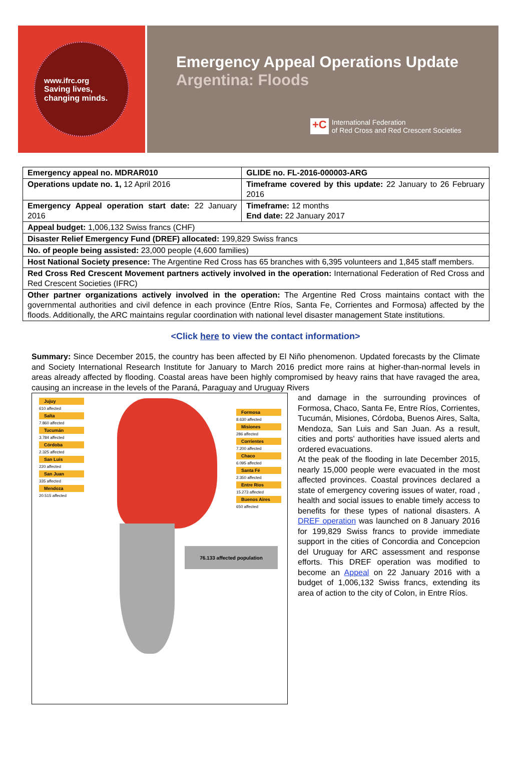www.ifrc.org
Saving lives,
changing minds.
Emergency Appeal Operations Update
Argentina: Floods
+C International Federation
of Red Cross and Red Crescent Societies
| Emergency appeal no. MDRAR010 | GLIDE no. FL-2016-000003-ARG |
| Operations update no. 1, 12 April 2016 | Timeframe covered by this update: 22 January to 26 February 2016 |
| Emergency Appeal operation start date: 22 January 2016 | Timeframe: 12 months End date: 22 January 2017 |
| Appeal budget: 1,006,132 Swiss francs (CHF) | |
| Disaster Relief Emergency Fund (DREF) allocated: 199,829 Swiss francs | |
| No. of people being assisted: 23,000 people (4,600 families) | |
| Host National Society presence: The Argentine Red Cross has 65 branches with 6,395 volunteers and 1,845 staff members. | |
| Red Cross Red Crescent Movement partners actively involved in the operation: International Federation of Red Cross and Red Crescent Societies (IFRC) | |
| Other partner organizations actively involved in the operation: The Argentine Red Cross maintains contact with the governmental authorities and civil defence in each province (Entre Ríos, Santa Fe, Corrientes and Formosa) affected by the floods. Additionally, the ARC maintains regular coordination with national level disaster management State institutions. | |
<Click here to view the contact information>
Summary: Since December 2015, the country has been affected by El Niño phenomenon. Updated forecasts by the Climate and Society International Research Institute for January to March 2016 predict more rains at higher-than-normal levels in areas already affected by flooding. Coastal areas have been highly compromised by heavy rains that have ravaged the area, causing an increase in the levels of the Paraná, Paraguay and Uruguay Rivers
Jujuy
610 affected
Salta
7.860 affected
Tucumán
3.784 affected
Córdoba
2.325 affected
San Luis
220 affected
San Juan
335 affected
Mendoza
20.515 affected
Formosa
8.630 affected
Misiones
286 affected
Corrientes
7.200 affected
Chaco
6.095 affected
Santa Fé
2.350 affected
Entre Rios
15.273 affected
Buenos Aires
650 affected
76.133 affected population
and damage in the surrounding provinces of Formosa, Chaco, Santa Fe, Entre Ríos, Corrientes, Tucumán, Misiones, Córdoba, Buenos Aires, Salta, Mendoza, San Luis and San Juan. As a result, cities and ports' authorities have issued alerts and ordered evacuations.
At the peak of the flooding in late December 2015, nearly 15,000 people were evacuated in the most affected provinces. Coastal provinces declared a state of emergency covering issues of water, road , health and social issues to enable timely access to benefits for these types of national disasters. A DREF operation was launched on 8 January 2016 for 199,829 Swiss francs to provide immediate support in the cities of Concordia and Concepcion del Uruguay for ARC assessment and response efforts. This DREF operation was modified to become an Appeal on 22 January 2016 with a budget of 1,006,132 Swiss francs, extending its area of action to the city of Colon, in Entre Ríos.